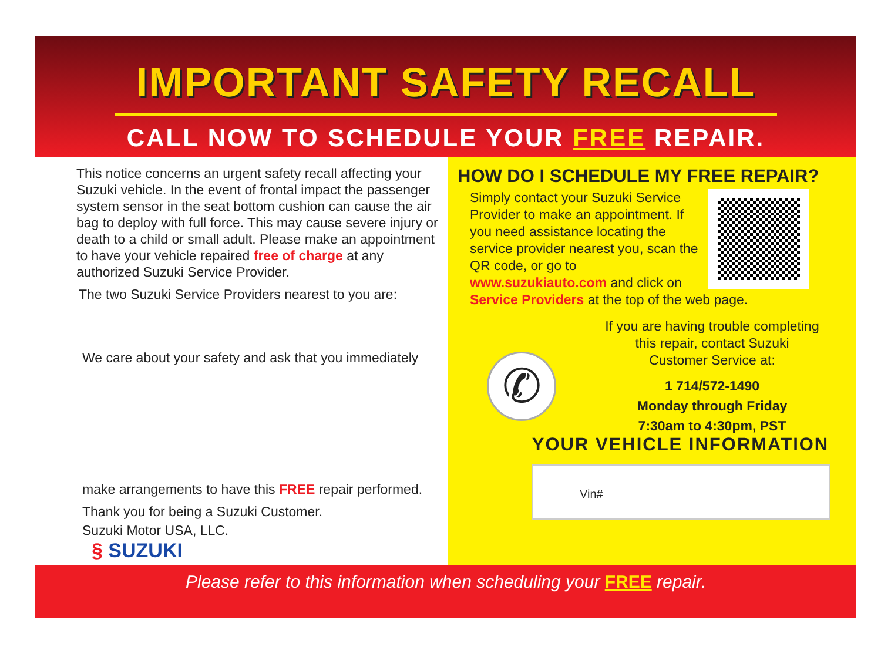IMPORTANT SAFETY RECALL
CALL NOW TO SCHEDULE YOUR FREE REPAIR.
This notice concerns an urgent safety recall affecting your Suzuki vehicle. In the event of frontal impact the passenger system sensor in the seat bottom cushion can cause the air bag to deploy with full force. This may cause severe injury or death to a child or small adult. Please make an appointment to have your vehicle repaired free of charge at any authorized Suzuki Service Provider.
The two Suzuki Service Providers nearest to you are:
We care about your safety and ask that you immediately
make arrangements to have this FREE repair performed.
Thank you for being a Suzuki Customer.
Suzuki Motor USA, LLC.
§ SUZUKI
HOW DO I SCHEDULE MY FREE REPAIR?
Simply contact your Suzuki Service Provider to make an appointment. If you need assistance locating the service provider nearest you, scan the QR code, or go to www.suzukiauto.com and click on Service Providers at the top of the web page.
✆
If you are having trouble completing
this repair, contact Suzuki
Customer Service at:
1 714/572-1490
Monday through Friday
7:30am to 4:30pm, PST
YOUR VEHICLE INFORMATION
Vin#
Please refer to this information when scheduling your FREE repair.